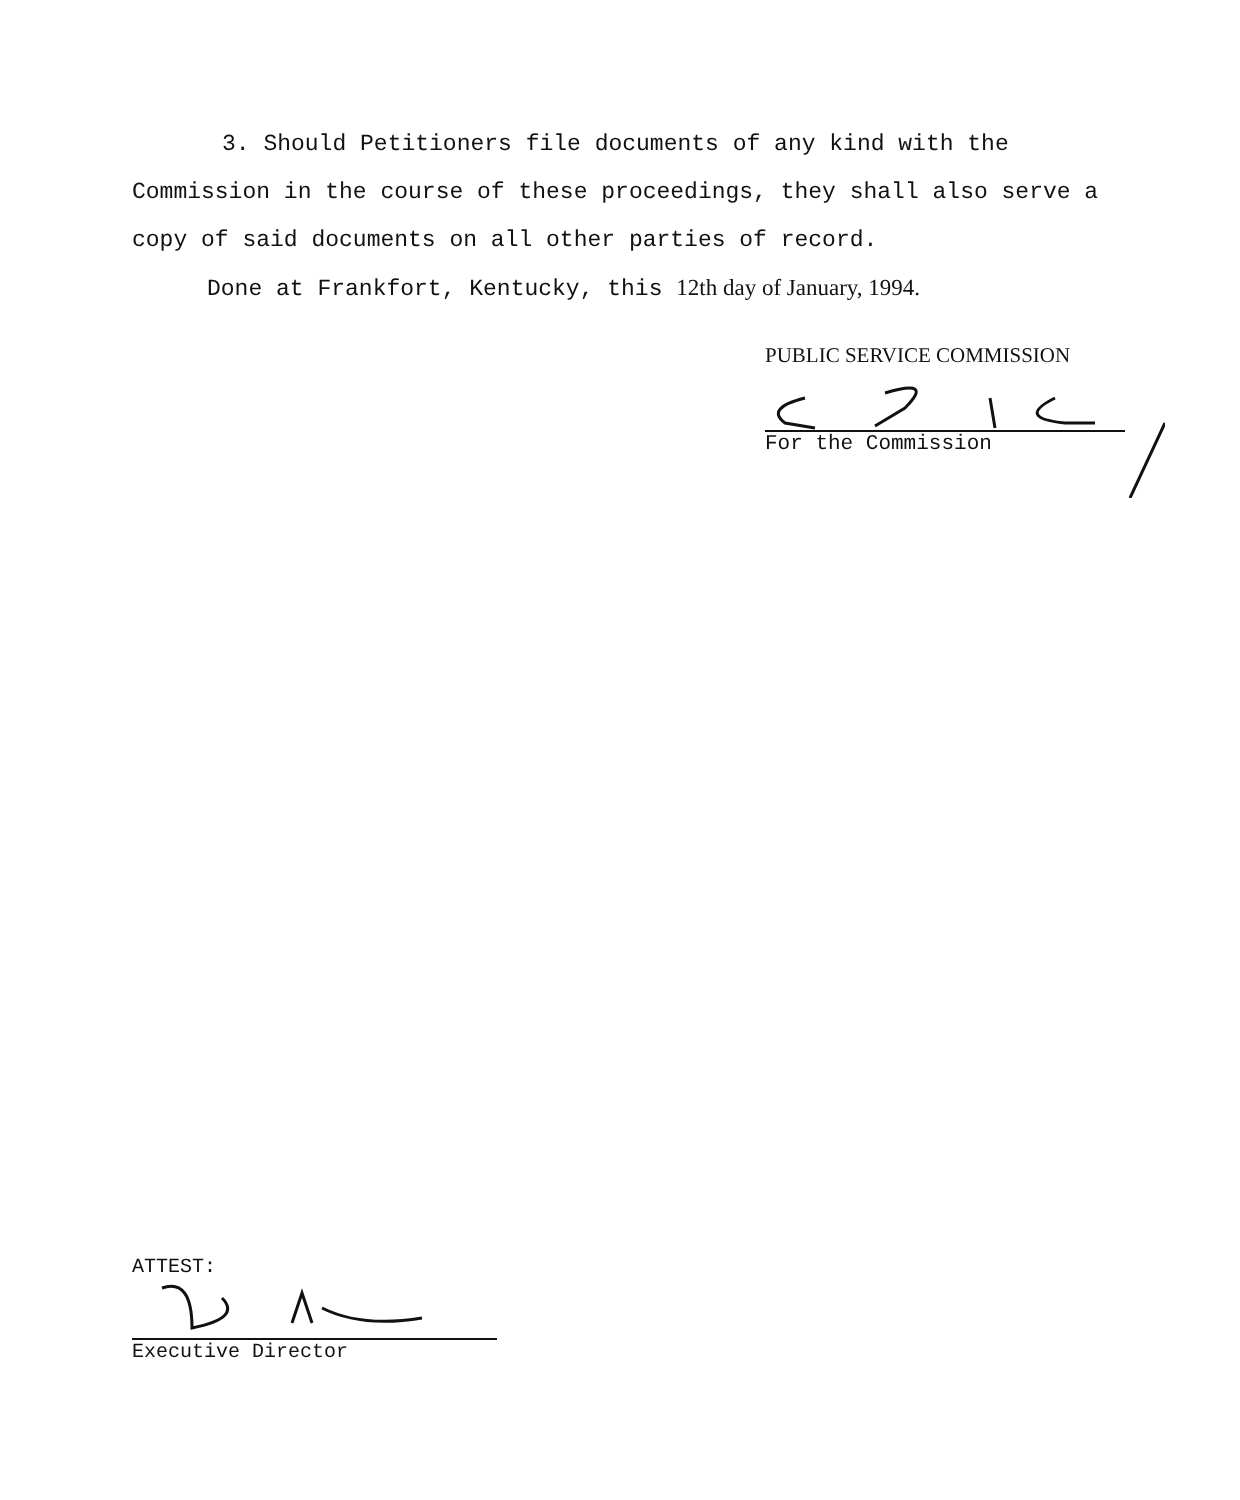3. Should Petitioners file documents of any kind with the Commission in the course of these proceedings, they shall also serve a copy of said documents on all other parties of record.
Done at Frankfort, Kentucky, this 12th day of January, 1994.
PUBLIC SERVICE COMMISSION
For the Commission
ATTEST:
Executive Director